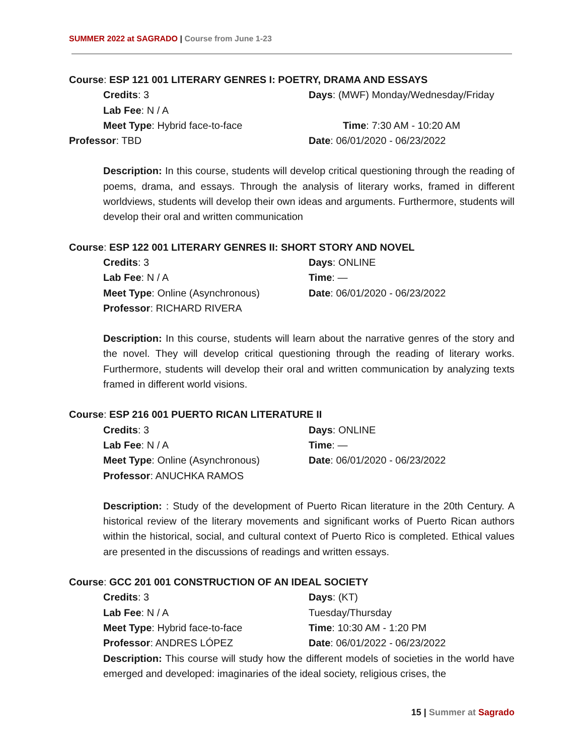SUMMER 2022 at SAGRADO | Course from June 1-23
Course: ESP 121 001 LITERARY GENRES I: POETRY, DRAMA AND ESSAYS
Credits: 3 Days: (MWF) Monday/Wednesday/Friday
Lab Fee: N / A
Meet Type: Hybrid face-to-face Time: 7:30 AM - 10:20 AM
Professor: TBD Date: 06/01/2020 - 06/23/2022
Description: In this course, students will develop critical questioning through the reading of poems, drama, and essays. Through the analysis of literary works, framed in different worldviews, students will develop their own ideas and arguments. Furthermore, students will develop their oral and written communication
Course: ESP 122 001 LITERARY GENRES II: SHORT STORY AND NOVEL
Credits: 3 Days: ONLINE
Lab Fee: N / A Time: —
Meet Type: Online (Asynchronous) Date: 06/01/2020 - 06/23/2022
Professor: RICHARD RIVERA
Description: In this course, students will learn about the narrative genres of the story and the novel. They will develop critical questioning through the reading of literary works. Furthermore, students will develop their oral and written communication by analyzing texts framed in different world visions.
Course: ESP 216 001 PUERTO RICAN LITERATURE II
Credits: 3 Days: ONLINE
Lab Fee: N / A Time: —
Meet Type: Online (Asynchronous) Date: 06/01/2020 - 06/23/2022
Professor: ANUCHKA RAMOS
Description: : Study of the development of Puerto Rican literature in the 20th Century. A historical review of the literary movements and significant works of Puerto Rican authors within the historical, social, and cultural context of Puerto Rico is completed. Ethical values are presented in the discussions of readings and written essays.
Course: GCC 201 001 CONSTRUCTION OF AN IDEAL SOCIETY
Credits: 3 Days: (KT)
Lab Fee: N / A Tuesday/Thursday
Meet Type: Hybrid face-to-face Time: 10:30 AM - 1:20 PM
Professor: ANDRES LÓPEZ Date: 06/01/2022 - 06/23/2022
Description: This course will study how the different models of societies in the world have emerged and developed: imaginaries of the ideal society, religious crises, the
15 | Summer at Sagrado